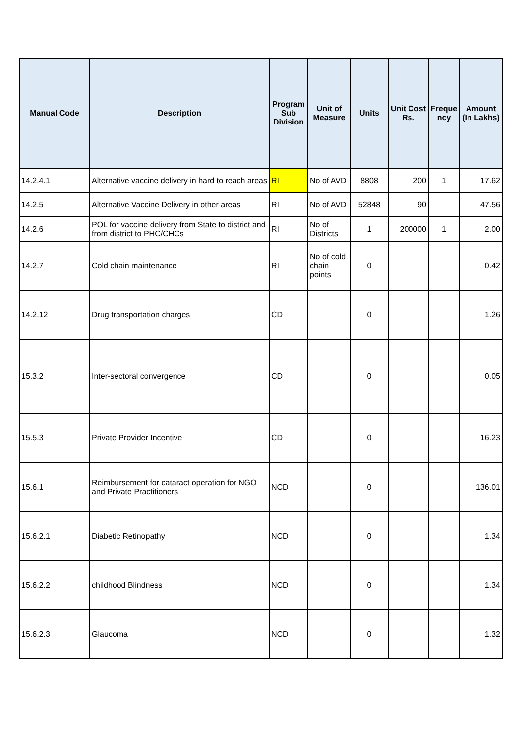| Manual Code | Description | Program Sub Division | Unit of Measure | Units | Unit Cost Rs. | Freque ncy | Amount (In Lakhs) |
| --- | --- | --- | --- | --- | --- | --- | --- |
| 14.2.4.1 | Alternative vaccine delivery in hard to reach areas | RI | No of AVD | 8808 | 200 | 1 | 17.62 |
| 14.2.5 | Alternative Vaccine Delivery in other areas | RI | No of AVD | 52848 | 90 | | 47.56 |
| 14.2.6 | POL for vaccine delivery from State to district and from district to PHC/CHCs | RI | No of Districts | 1 | 200000 | 1 | 2.00 |
| 14.2.7 | Cold chain maintenance | RI | No of cold chain points | 0 | | | 0.42 |
| 14.2.12 | Drug transportation charges | CD | | 0 | | | 1.26 |
| 15.3.2 | Inter-sectoral convergence | CD | | 0 | | | 0.05 |
| 15.5.3 | Private Provider Incentive | CD | | 0 | | | 16.23 |
| 15.6.1 | Reimbursement for cataract operation for NGO and Private Practitioners | NCD | | 0 | | | 136.01 |
| 15.6.2.1 | Diabetic Retinopathy | NCD | | 0 | | | 1.34 |
| 15.6.2.2 | childhood Blindness | NCD | | 0 | | | 1.34 |
| 15.6.2.3 | Glaucoma | NCD | | 0 | | | 1.32 |